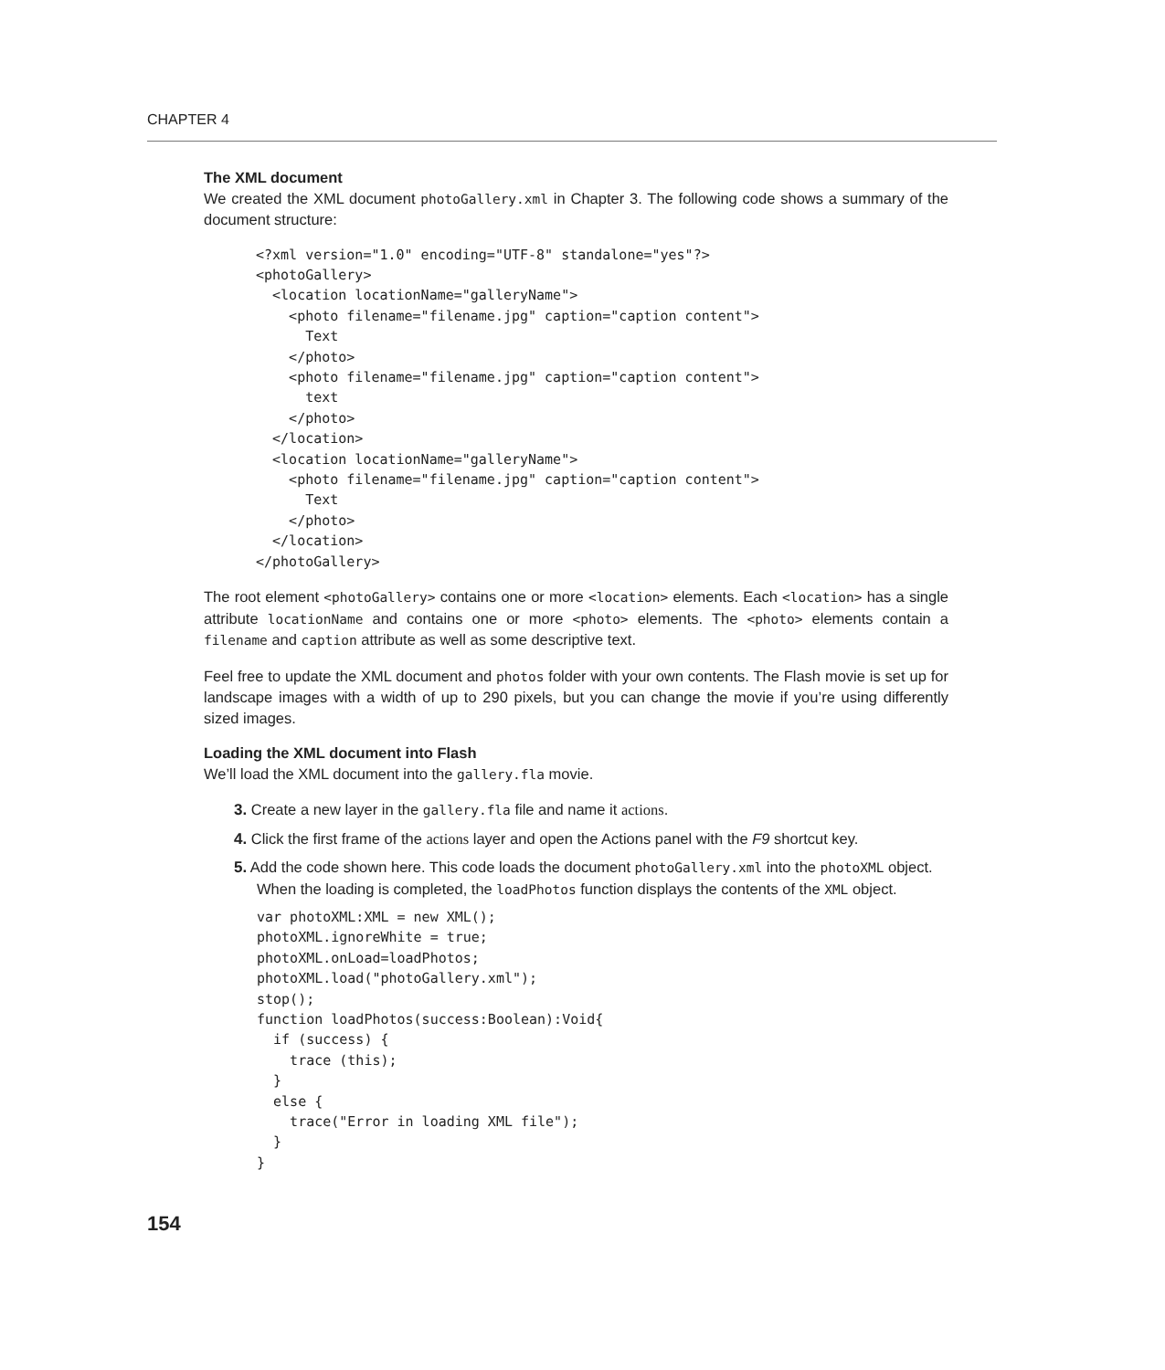CHAPTER 4
The XML document
We created the XML document photoGallery.xml in Chapter 3. The following code shows a summary of the document structure:
<?xml version="1.0" encoding="UTF-8" standalone="yes"?>
<photoGallery>
  <location locationName="galleryName">
    <photo filename="filename.jpg" caption="caption content">
      Text
    </photo>
    <photo filename="filename.jpg" caption="caption content">
      text
    </photo>
  </location>
  <location locationName="galleryName">
    <photo filename="filename.jpg" caption="caption content">
      Text
    </photo>
  </location>
</photoGallery>
The root element <photoGallery> contains one or more <location> elements. Each <location> has a single attribute locationName and contains one or more <photo> elements. The <photo> elements contain a filename and caption attribute as well as some descriptive text.
Feel free to update the XML document and photos folder with your own contents. The Flash movie is set up for landscape images with a width of up to 290 pixels, but you can change the movie if you’re using differently sized images.
Loading the XML document into Flash
We’ll load the XML document into the gallery.fla movie.
3. Create a new layer in the gallery.fla file and name it actions.
4. Click the first frame of the actions layer and open the Actions panel with the F9 shortcut key.
5. Add the code shown here. This code loads the document photoGallery.xml into the photoXML object. When the loading is completed, the loadPhotos function displays the contents of the XML object.
var photoXML:XML = new XML();
photoXML.ignoreWhite = true;
photoXML.onLoad=loadPhotos;
photoXML.load("photoGallery.xml");
stop();
function loadPhotos(success:Boolean):Void{
  if (success) {
    trace (this);
  }
  else {
    trace("Error in loading XML file");
  }
}
154